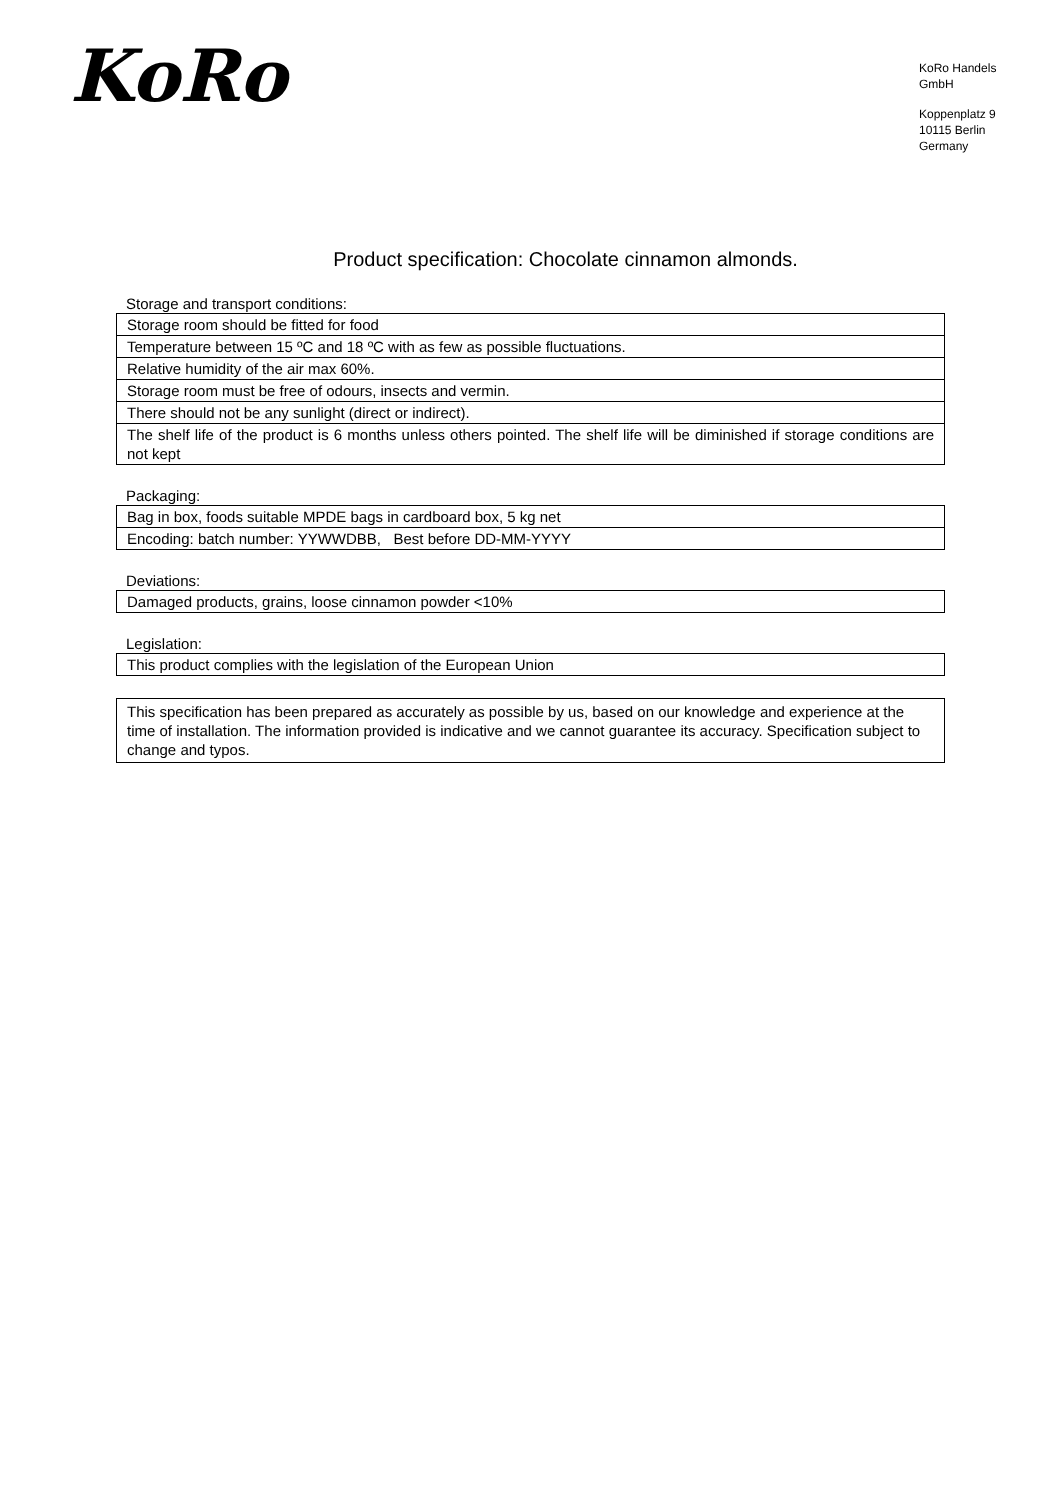KoRo
KoRo Handels GmbH
Koppenplatz 9
10115 Berlin
Germany
Product specification: Chocolate cinnamon almonds.
Storage and transport conditions:
| Storage room should be fitted for food |
| Temperature between 15 ºC and 18 ºC with as few as possible fluctuations. |
| Relative humidity of the air max 60%. |
| Storage room must be free of odours, insects and vermin. |
| There should not be any sunlight (direct or indirect). |
| The shelf life of the product is 6 months unless others pointed. The shelf life will be diminished if storage conditions are not kept |
Packaging:
| Bag in box, foods suitable MPDE bags in cardboard box, 5 kg net |
| Encoding: batch number: YYWWDBB, Best before DD-MM-YYYY |
Deviations:
| Damaged products, grains, loose cinnamon powder <10% |
Legislation:
| This product complies with the legislation of the European Union |
| This specification has been prepared as accurately as possible by us, based on our knowledge and experience at the time of installation. The information provided is indicative and we cannot guarantee its accuracy. Specification subject to change and typos. |